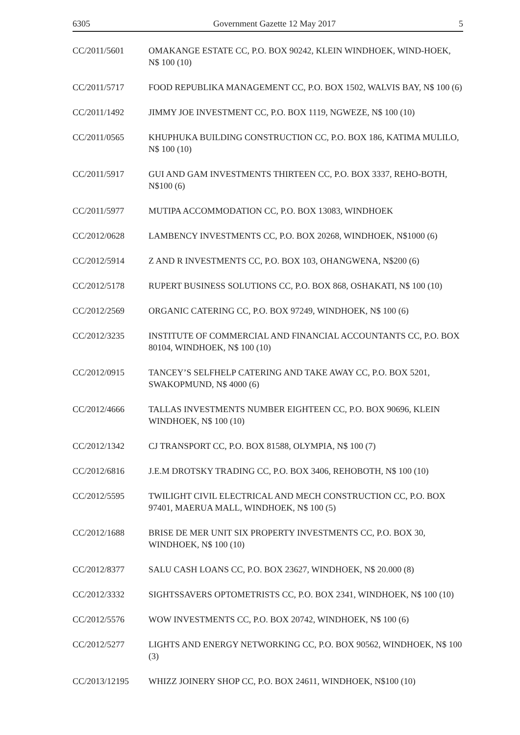6305 Government Gazette 12 May 2017 5
CC/2011/5601 OMAKANGE ESTATE CC, P.O. BOX 90242, KLEIN WINDHOEK, WIND-HOEK, N$ 100 (10)
CC/2011/5717 FOOD REPUBLIKA MANAGEMENT CC, P.O. BOX 1502, WALVIS BAY, N$ 100 (6)
CC/2011/1492 JIMMY JOE INVESTMENT CC, P.O. BOX 1119, NGWEZE, N$ 100 (10)
CC/2011/0565 KHUPHUKA BUILDING CONSTRUCTION CC, P.O. BOX 186, KATIMA MULILO, N$ 100 (10)
CC/2011/5917 GUI AND GAM INVESTMENTS THIRTEEN CC, P.O. BOX 3337, REHO-BOTH, N$100 (6)
CC/2011/5977 MUTIPA ACCOMMODATION CC, P.O. BOX 13083, WINDHOEK
CC/2012/0628 LAMBENCY INVESTMENTS CC, P.O. BOX 20268, WINDHOEK, N$1000 (6)
CC/2012/5914 Z AND R INVESTMENTS CC, P.O. BOX 103, OHANGWENA, N$200 (6)
CC/2012/5178 RUPERT BUSINESS SOLUTIONS CC, P.O. BOX 868, OSHAKATI, N$ 100 (10)
CC/2012/2569 ORGANIC CATERING CC, P.O. BOX 97249, WINDHOEK, N$ 100 (6)
CC/2012/3235 INSTITUTE OF COMMERCIAL AND FINANCIAL ACCOUNTANTS CC, P.O. BOX 80104, WINDHOEK, N$ 100 (10)
CC/2012/0915 TANCEY’S SELFHELP CATERING AND TAKE AWAY CC, P.O. BOX 5201, SWAKOPMUND, N$ 4000 (6)
CC/2012/4666 TALLAS INVESTMENTS NUMBER EIGHTEEN CC, P.O. BOX 90696, KLEIN WINDHOEK, N$ 100 (10)
CC/2012/1342 CJ TRANSPORT CC, P.O. BOX 81588, OLYMPIA, N$ 100 (7)
CC/2012/6816 J.E.M DROTSKY TRADING CC, P.O. BOX 3406, REHOBOTH, N$ 100 (10)
CC/2012/5595 TWILIGHT CIVIL ELECTRICAL AND MECH CONSTRUCTION CC, P.O. BOX 97401, MAERUA MALL, WINDHOEK, N$ 100 (5)
CC/2012/1688 BRISE DE MER UNIT SIX PROPERTY INVESTMENTS CC, P.O. BOX 30, WINDHOEK, N$ 100 (10)
CC/2012/8377 SALU CASH LOANS CC, P.O. BOX 23627, WINDHOEK, N$ 20.000 (8)
CC/2012/3332 SIGHTSSAVERS OPTOMETRISTS CC, P.O. BOX 2341, WINDHOEK, N$ 100 (10)
CC/2012/5576 WOW INVESTMENTS CC, P.O. BOX 20742, WINDHOEK, N$ 100 (6)
CC/2012/5277 LIGHTS AND ENERGY NETWORKING CC, P.O. BOX 90562, WINDHOEK, N$ 100 (3)
CC/2013/12195 WHIZZ JOINERY SHOP CC, P.O. BOX 24611, WINDHOEK, N$100 (10)